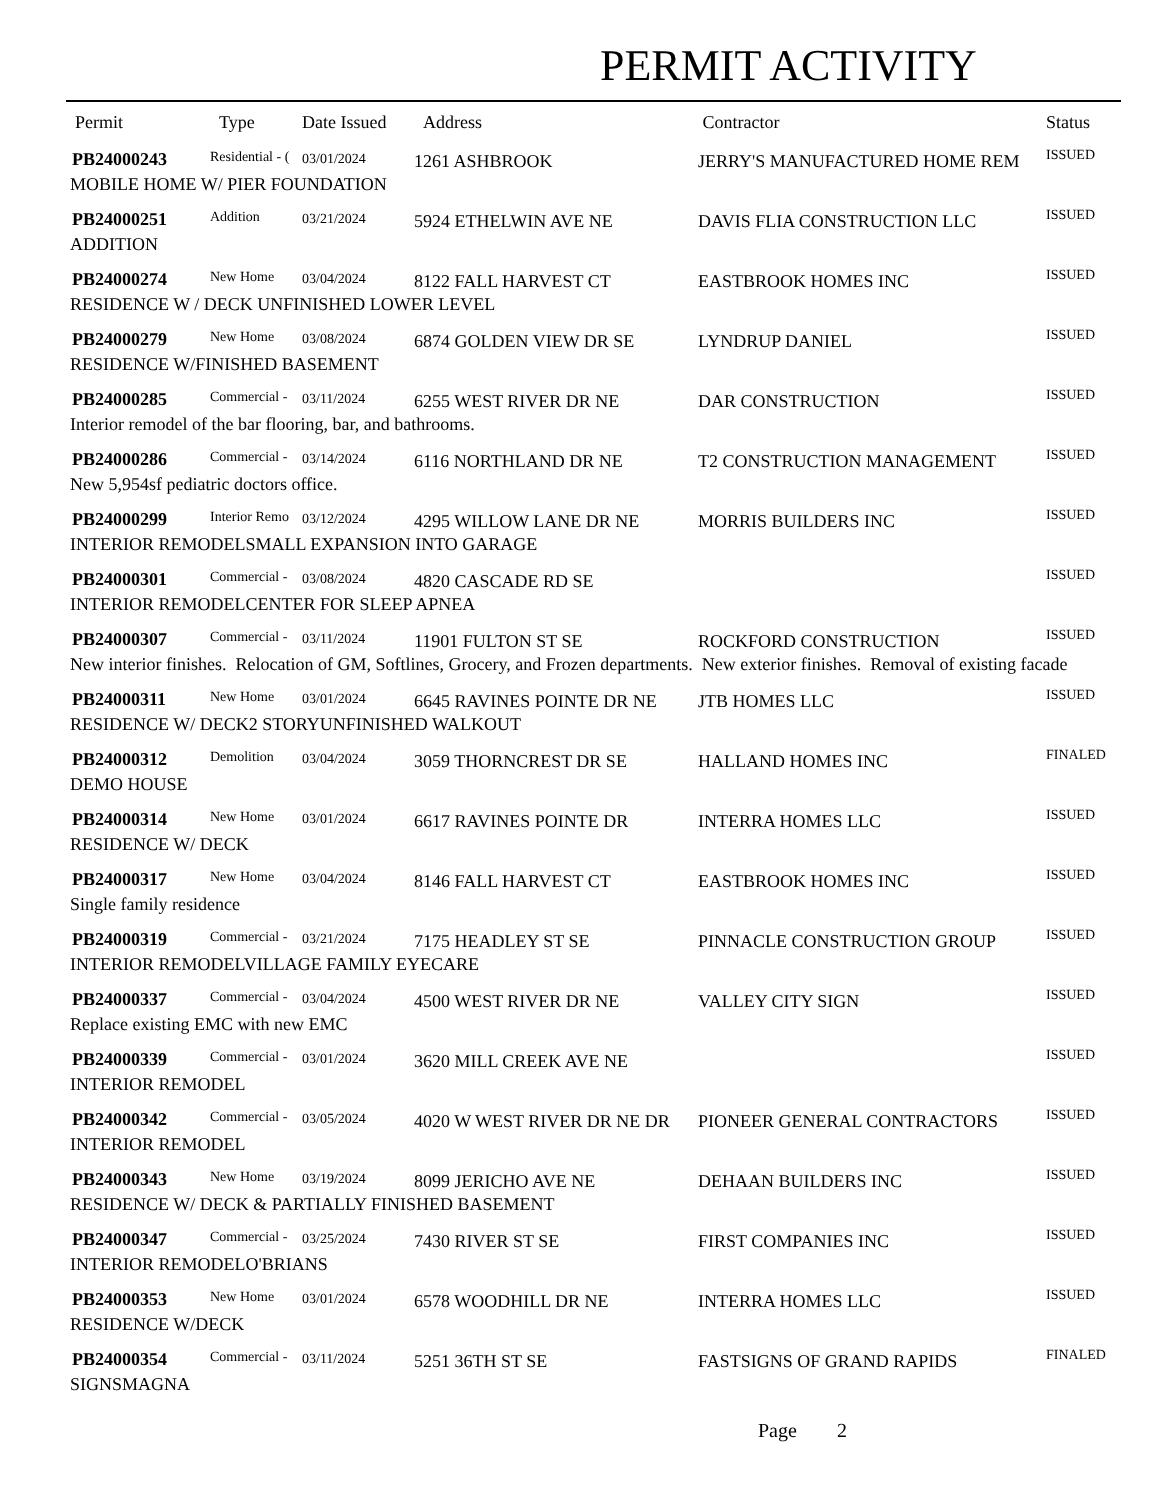PERMIT ACTIVITY
| Permit | Type | Date Issued | Address | Contractor | Status |
| --- | --- | --- | --- | --- | --- |
| PB24000243 | Residential - ( | 03/01/2024 | 1261 ASHBROOK | JERRY'S MANUFACTURED HOME REM | ISSUED |
| MOBILE HOME W/ PIER FOUNDATION | | | | | |
| PB24000251 | Addition | 03/21/2024 | 5924 ETHELWIN AVE NE | DAVIS FLIA CONSTRUCTION LLC | ISSUED |
| ADDITION | | | | | |
| PB24000274 | New Home | 03/04/2024 | 8122 FALL HARVEST CT | EASTBROOK HOMES INC | ISSUED |
| RESIDENCE W / DECK UNFINISHED LOWER LEVEL | | | | | |
| PB24000279 | New Home | 03/08/2024 | 6874 GOLDEN VIEW DR SE | LYNDRUP DANIEL | ISSUED |
| RESIDENCE W/FINISHED BASEMENT | | | | | |
| PB24000285 | Commercial - | 03/11/2024 | 6255 WEST RIVER DR NE | DAR CONSTRUCTION | ISSUED |
| Interior remodel of the bar flooring, bar, and bathrooms. | | | | | |
| PB24000286 | Commercial - | 03/14/2024 | 6116 NORTHLAND DR NE | T2 CONSTRUCTION MANAGEMENT | ISSUED |
| New 5,954sf pediatric doctors office. | | | | | |
| PB24000299 | Interior Remo | 03/12/2024 | 4295 WILLOW LANE DR NE | MORRIS BUILDERS INC | ISSUED |
| INTERIOR REMODELSMALL EXPANSION INTO GARAGE | | | | | |
| PB24000301 | Commercial - | 03/08/2024 | 4820 CASCADE RD SE | | ISSUED |
| INTERIOR REMODELCENTER FOR SLEEP APNEA | | | | | |
| PB24000307 | Commercial - | 03/11/2024 | 11901 FULTON ST SE | ROCKFORD CONSTRUCTION | ISSUED |
| New interior finishes. Relocation of GM, Softlines, Grocery, and Frozen departments. New exterior finishes. Removal of existing facade | | | | | |
| PB24000311 | New Home | 03/01/2024 | 6645 RAVINES POINTE DR NE | JTB HOMES LLC | ISSUED |
| RESIDENCE W/ DECK2 STORYUNFINISHED WALKOUT | | | | | |
| PB24000312 | Demolition | 03/04/2024 | 3059 THORNCREST DR SE | HALLAND HOMES INC | FINALED |
| DEMO HOUSE | | | | | |
| PB24000314 | New Home | 03/01/2024 | 6617 RAVINES POINTE DR | INTERRA HOMES LLC | ISSUED |
| RESIDENCE W/ DECK | | | | | |
| PB24000317 | New Home | 03/04/2024 | 8146 FALL HARVEST CT | EASTBROOK HOMES INC | ISSUED |
| Single family residence | | | | | |
| PB24000319 | Commercial - | 03/21/2024 | 7175 HEADLEY ST SE | PINNACLE CONSTRUCTION GROUP | ISSUED |
| INTERIOR REMODELVILLAGE FAMILY EYECARE | | | | | |
| PB24000337 | Commercial - | 03/04/2024 | 4500 WEST RIVER DR NE | VALLEY CITY SIGN | ISSUED |
| Replace existing EMC with new EMC | | | | | |
| PB24000339 | Commercial - | 03/01/2024 | 3620 MILL CREEK AVE NE | | ISSUED |
| INTERIOR REMODEL | | | | | |
| PB24000342 | Commercial - | 03/05/2024 | 4020 W WEST RIVER DR NE DR | PIONEER GENERAL CONTRACTORS | ISSUED |
| INTERIOR REMODEL | | | | | |
| PB24000343 | New Home | 03/19/2024 | 8099 JERICHO AVE NE | DEHAAN BUILDERS INC | ISSUED |
| RESIDENCE W/ DECK & PARTIALLY FINISHED BASEMENT | | | | | |
| PB24000347 | Commercial - | 03/25/2024 | 7430 RIVER ST SE | FIRST COMPANIES INC | ISSUED |
| INTERIOR REMODELO'BRIANS | | | | | |
| PB24000353 | New Home | 03/01/2024 | 6578 WOODHILL DR NE | INTERRA HOMES LLC | ISSUED |
| RESIDENCE W/DECK | | | | | |
| PB24000354 | Commercial - | 03/11/2024 | 5251 36TH ST SE | FASTSIGNS OF GRAND RAPIDS | FINALED |
| SIGNSMAGNA | | | | | |
Page 2